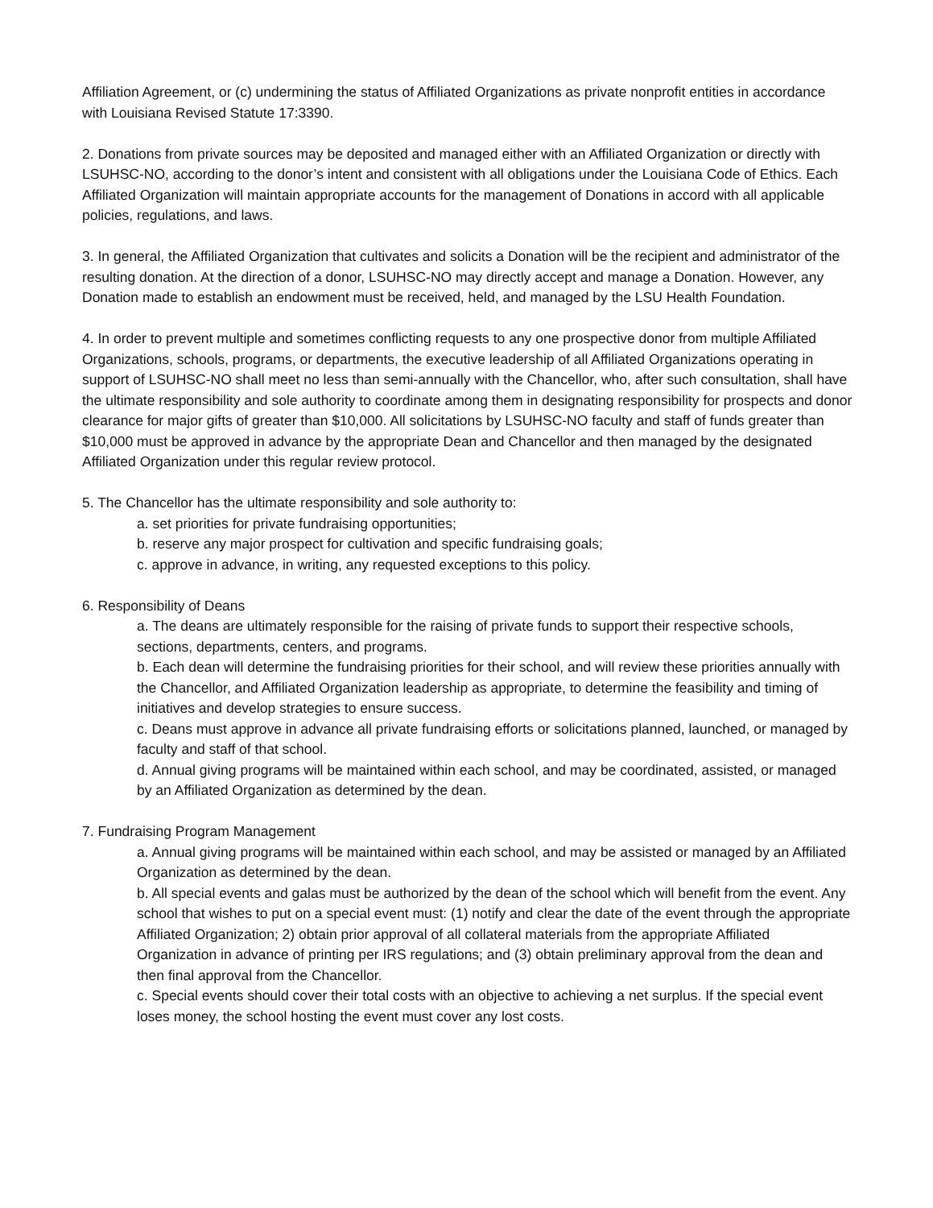Affiliation Agreement, or (c) undermining the status of Affiliated Organizations as private nonprofit entities in accordance with Louisiana Revised Statute 17:3390.
2. Donations from private sources may be deposited and managed either with an Affiliated Organization or directly with LSUHSC-NO, according to the donor’s intent and consistent with all obligations under the Louisiana Code of Ethics. Each Affiliated Organization will maintain appropriate accounts for the management of Donations in accord with all applicable policies, regulations, and laws.
3. In general, the Affiliated Organization that cultivates and solicits a Donation will be the recipient and administrator of the resulting donation. At the direction of a donor, LSUHSC-NO may directly accept and manage a Donation. However, any Donation made to establish an endowment must be received, held, and managed by the LSU Health Foundation.
4. In order to prevent multiple and sometimes conflicting requests to any one prospective donor from multiple Affiliated Organizations, schools, programs, or departments, the executive leadership of all Affiliated Organizations operating in support of LSUHSC-NO shall meet no less than semi-annually with the Chancellor, who, after such consultation, shall have the ultimate responsibility and sole authority to coordinate among them in designating responsibility for prospects and donor clearance for major gifts of greater than $10,000. All solicitations by LSUHSC-NO faculty and staff of funds greater than $10,000 must be approved in advance by the appropriate Dean and Chancellor and then managed by the designated Affiliated Organization under this regular review protocol.
5. The Chancellor has the ultimate responsibility and sole authority to:
a. set priorities for private fundraising opportunities;
b. reserve any major prospect for cultivation and specific fundraising goals;
c. approve in advance, in writing, any requested exceptions to this policy.
6. Responsibility of Deans
a. The deans are ultimately responsible for the raising of private funds to support their respective schools, sections, departments, centers, and programs.
b. Each dean will determine the fundraising priorities for their school, and will review these priorities annually with the Chancellor, and Affiliated Organization leadership as appropriate, to determine the feasibility and timing of initiatives and develop strategies to ensure success.
c. Deans must approve in advance all private fundraising efforts or solicitations planned, launched, or managed by faculty and staff of that school.
d. Annual giving programs will be maintained within each school, and may be coordinated, assisted, or managed by an Affiliated Organization as determined by the dean.
7. Fundraising Program Management
a. Annual giving programs will be maintained within each school, and may be assisted or managed by an Affiliated Organization as determined by the dean.
b. All special events and galas must be authorized by the dean of the school which will benefit from the event. Any school that wishes to put on a special event must: (1) notify and clear the date of the event through the appropriate Affiliated Organization; 2) obtain prior approval of all collateral materials from the appropriate Affiliated Organization in advance of printing per IRS regulations; and (3) obtain preliminary approval from the dean and then final approval from the Chancellor.
c. Special events should cover their total costs with an objective to achieving a net surplus. If the special event loses money, the school hosting the event must cover any lost costs.